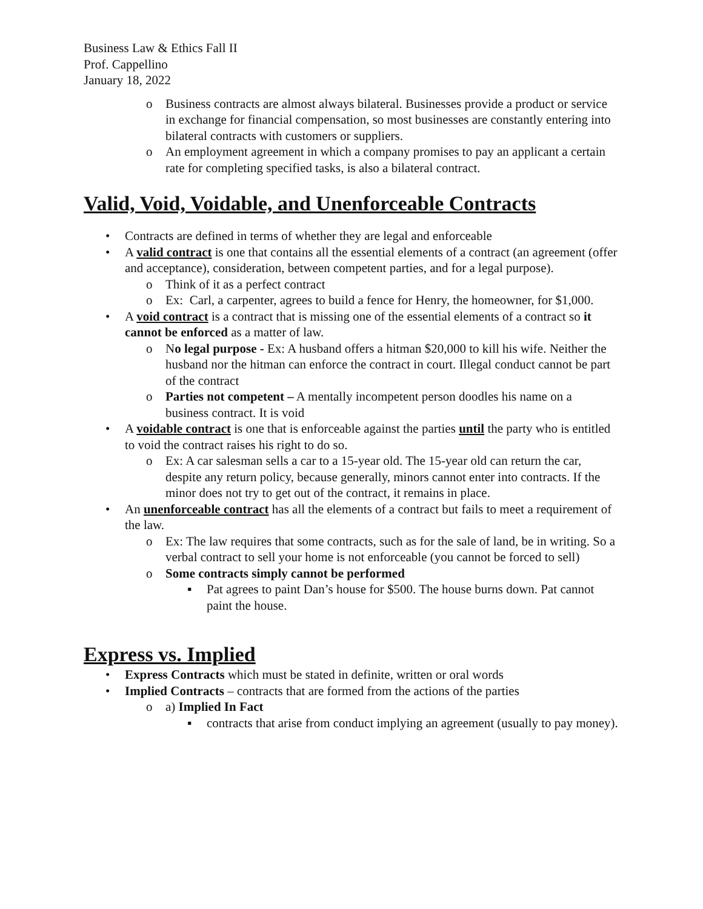Business Law & Ethics Fall II
Prof. Cappellino
January 18, 2022
o Business contracts are almost always bilateral. Businesses provide a product or service in exchange for financial compensation, so most businesses are constantly entering into bilateral contracts with customers or suppliers.
o An employment agreement in which a company promises to pay an applicant a certain rate for completing specified tasks, is also a bilateral contract.
Valid, Void, Voidable, and Unenforceable Contracts
• Contracts are defined in terms of whether they are legal and enforceable
• A valid contract is one that contains all the essential elements of a contract (an agreement (offer and acceptance), consideration, between competent parties, and for a legal purpose).
o Think of it as a perfect contract
o Ex: Carl, a carpenter, agrees to build a fence for Henry, the homeowner, for $1,000.
• A void contract is a contract that is missing one of the essential elements of a contract so it cannot be enforced as a matter of law.
o No legal purpose - Ex: A husband offers a hitman $20,000 to kill his wife. Neither the husband nor the hitman can enforce the contract in court. Illegal conduct cannot be part of the contract
o Parties not competent – A mentally incompetent person doodles his name on a business contract. It is void
• A voidable contract is one that is enforceable against the parties until the party who is entitled to void the contract raises his right to do so.
o Ex: A car salesman sells a car to a 15-year old. The 15-year old can return the car, despite any return policy, because generally, minors cannot enter into contracts. If the minor does not try to get out of the contract, it remains in place.
• An unenforceable contract has all the elements of a contract but fails to meet a requirement of the law.
o Ex: The law requires that some contracts, such as for the sale of land, be in writing. So a verbal contract to sell your home is not enforceable (you cannot be forced to sell)
o Some contracts simply cannot be performed
▪ Pat agrees to paint Dan’s house for $500. The house burns down. Pat cannot paint the house.
Express vs. Implied
• Express Contracts which must be stated in definite, written or oral words
• Implied Contracts – contracts that are formed from the actions of the parties
o a) Implied In Fact
▪ contracts that arise from conduct implying an agreement (usually to pay money).